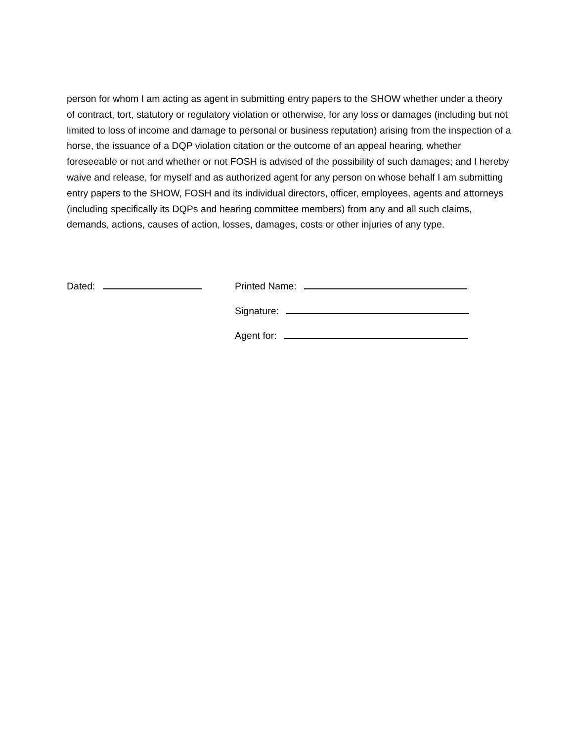person for whom I am acting as agent in submitting entry papers to the SHOW whether under a theory of contract, tort, statutory or regulatory violation or otherwise, for any loss or damages (including but not limited to loss of income and damage to personal or business reputation) arising from the inspection of a horse, the issuance of a DQP violation citation or the outcome of an appeal hearing, whether foreseeable or not and whether or not FOSH is advised of the possibility of such damages; and I hereby waive and release, for myself and as authorized agent for any person on whose behalf I am submitting entry papers to the SHOW, FOSH and its individual directors, officer, employees, agents and attorneys (including specifically its DQPs and hearing committee members) from any and all such claims, demands, actions, causes of action, losses, damages, costs or other injuries of any type.
Dated: Printed Name:
Signature:
Agent for: